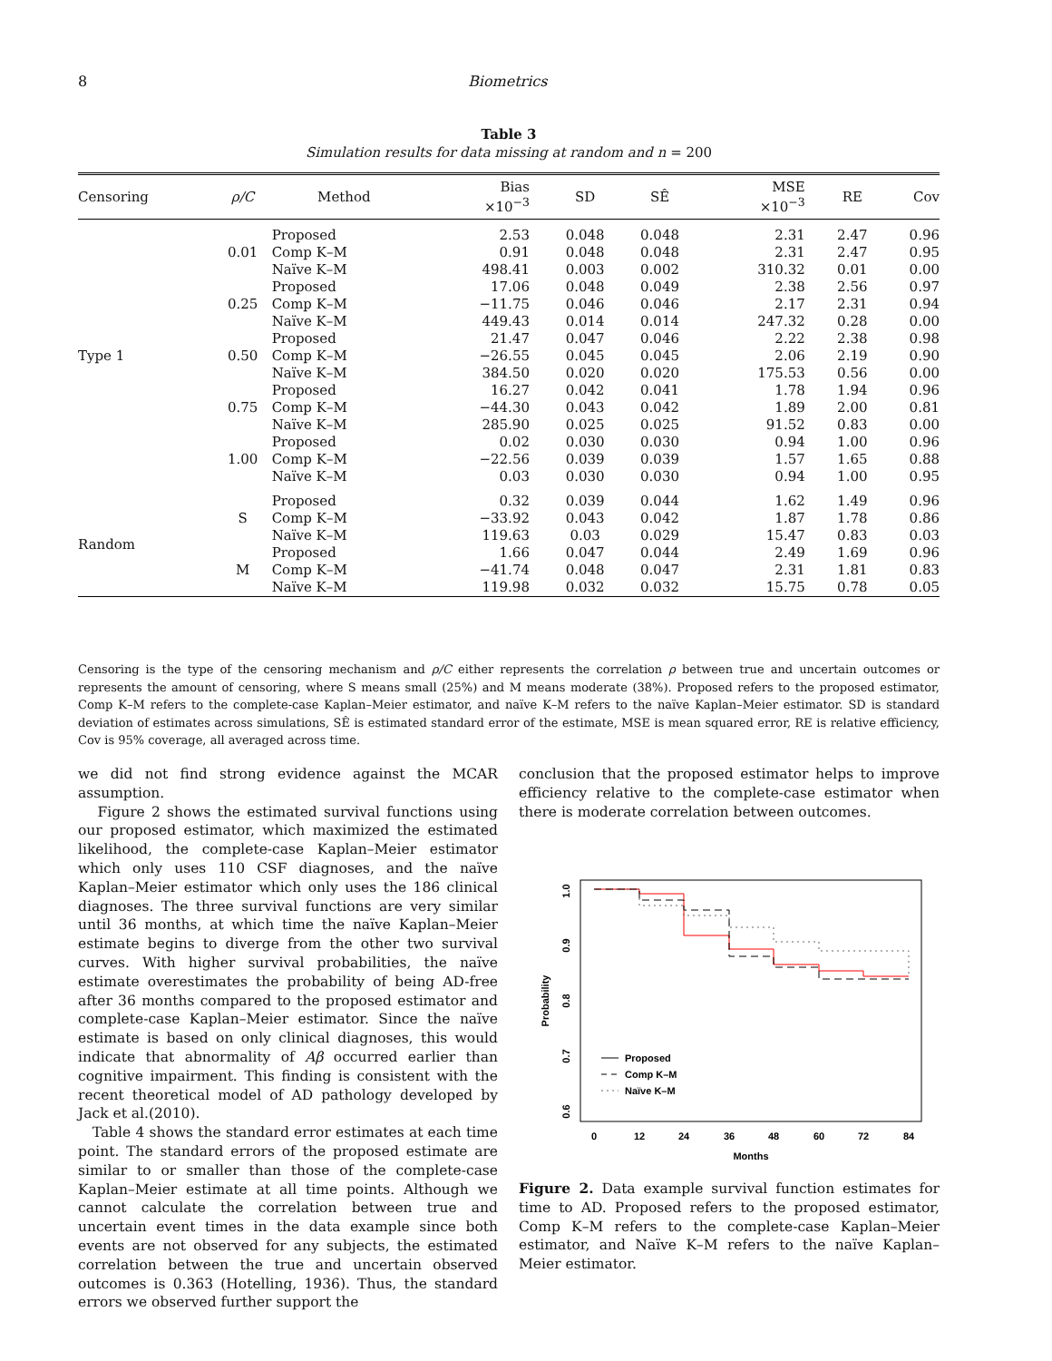8 Biometrics
Table 3
Simulation results for data missing at random and n = 200
| Censoring | ρ/C | Method | Bias ×10<sup>−3</sup> | SD | SÊ | MSE ×10<sup>−3</sup> | RE | Cov |
| --- | --- | --- | --- | --- | --- | --- | --- | --- |
| Type 1 | 0.01 | Proposed | 2.53 | 0.048 | 0.048 | 2.31 | 2.47 | 0.96 |
| | | Comp K–M | 0.91 | 0.048 | 0.048 | 2.31 | 2.47 | 0.95 |
| | | Naïve K–M | 498.41 | 0.003 | 0.002 | 310.32 | 0.01 | 0.00 |
| | 0.25 | Proposed | 17.06 | 0.048 | 0.049 | 2.38 | 2.56 | 0.97 |
| | | Comp K–M | −11.75 | 0.046 | 0.046 | 2.17 | 2.31 | 0.94 |
| | | Naïve K–M | 449.43 | 0.014 | 0.014 | 247.32 | 0.28 | 0.00 |
| | 0.50 | Proposed | 21.47 | 0.047 | 0.046 | 2.22 | 2.38 | 0.98 |
| | | Comp K–M | −26.55 | 0.045 | 0.045 | 2.06 | 2.19 | 0.90 |
| | | Naïve K–M | 384.50 | 0.020 | 0.020 | 175.53 | 0.56 | 0.00 |
| | 0.75 | Proposed | 16.27 | 0.042 | 0.041 | 1.78 | 1.94 | 0.96 |
| | | Comp K–M | −44.30 | 0.043 | 0.042 | 1.89 | 2.00 | 0.81 |
| | | Naïve K–M | 285.90 | 0.025 | 0.025 | 91.52 | 0.83 | 0.00 |
| | 1.00 | Proposed | 0.02 | 0.030 | 0.030 | 0.94 | 1.00 | 0.96 |
| | | Comp K–M | −22.56 | 0.039 | 0.039 | 1.57 | 1.65 | 0.88 |
| | | Naïve K–M | 0.03 | 0.030 | 0.030 | 0.94 | 1.00 | 0.95 |
| Random | S | Proposed | 0.32 | 0.039 | 0.044 | 1.62 | 1.49 | 0.96 |
| | | Comp K–M | −33.92 | 0.043 | 0.042 | 1.87 | 1.78 | 0.86 |
| | | Naïve K–M | 119.63 | 0.03 | 0.029 | 15.47 | 0.83 | 0.03 |
| | M | Proposed | 1.66 | 0.047 | 0.044 | 2.49 | 1.69 | 0.96 |
| | | Comp K–M | −41.74 | 0.048 | 0.047 | 2.31 | 1.81 | 0.83 |
| | | Naïve K–M | 119.98 | 0.032 | 0.032 | 15.75 | 0.78 | 0.05 |
Censoring is the type of the censoring mechanism and ρ/C either represents the correlation ρ between true and uncertain outcomes or represents the amount of censoring, where S means small (25%) and M means moderate (38%). Proposed refers to the proposed estimator, Comp K–M refers to the complete-case Kaplan–Meier estimator, and naïve K–M refers to the naïve Kaplan–Meier estimator. SD is standard deviation of estimates across simulations, SÊ is estimated standard error of the estimate, MSE is mean squared error, RE is relative efficiency, Cov is 95% coverage, all averaged across time.
we did not find strong evidence against the MCAR assumption.
Figure 2 shows the estimated survival functions using our proposed estimator, which maximized the estimated likelihood, the complete-case Kaplan–Meier estimator which only uses 110 CSF diagnoses, and the naïve Kaplan–Meier estimator which only uses the 186 clinical diagnoses. The three survival functions are very similar until 36 months, at which time the naïve Kaplan–Meier estimate begins to diverge from the other two survival curves. With higher survival probabilities, the naïve estimate overestimates the probability of being AD-free after 36 months compared to the proposed estimator and complete-case Kaplan–Meier estimator. Since the naïve estimate is based on only clinical diagnoses, this would indicate that abnormality of Aβ occurred earlier than cognitive impairment. This finding is consistent with the recent theoretical model of AD pathology developed by Jack et al.(2010).
Table 4 shows the standard error estimates at each time point. The standard errors of the proposed estimate are similar to or smaller than those of the complete-case Kaplan–Meier estimate at all time points. Although we cannot calculate the correlation between true and uncertain event times in the data example since both events are not observed for any subjects, the estimated correlation between the true and uncertain observed outcomes is 0.363 (Hotelling, 1936). Thus, the standard errors we observed further support the
conclusion that the proposed estimator helps to improve efficiency relative to the complete-case estimator when there is moderate correlation between outcomes.
0
12
24
36
48
60
72
84
Months
1.0
0.9
0.8
0.7
0.6
Probability
Proposed
Comp K–M
Naïve K–M
Figure 2. Data example survival function estimates for time to AD. Proposed refers to the proposed estimator, Comp K–M refers to the complete-case Kaplan–Meier estimator, and Naïve K–M refers to the naïve Kaplan–Meier estimator.